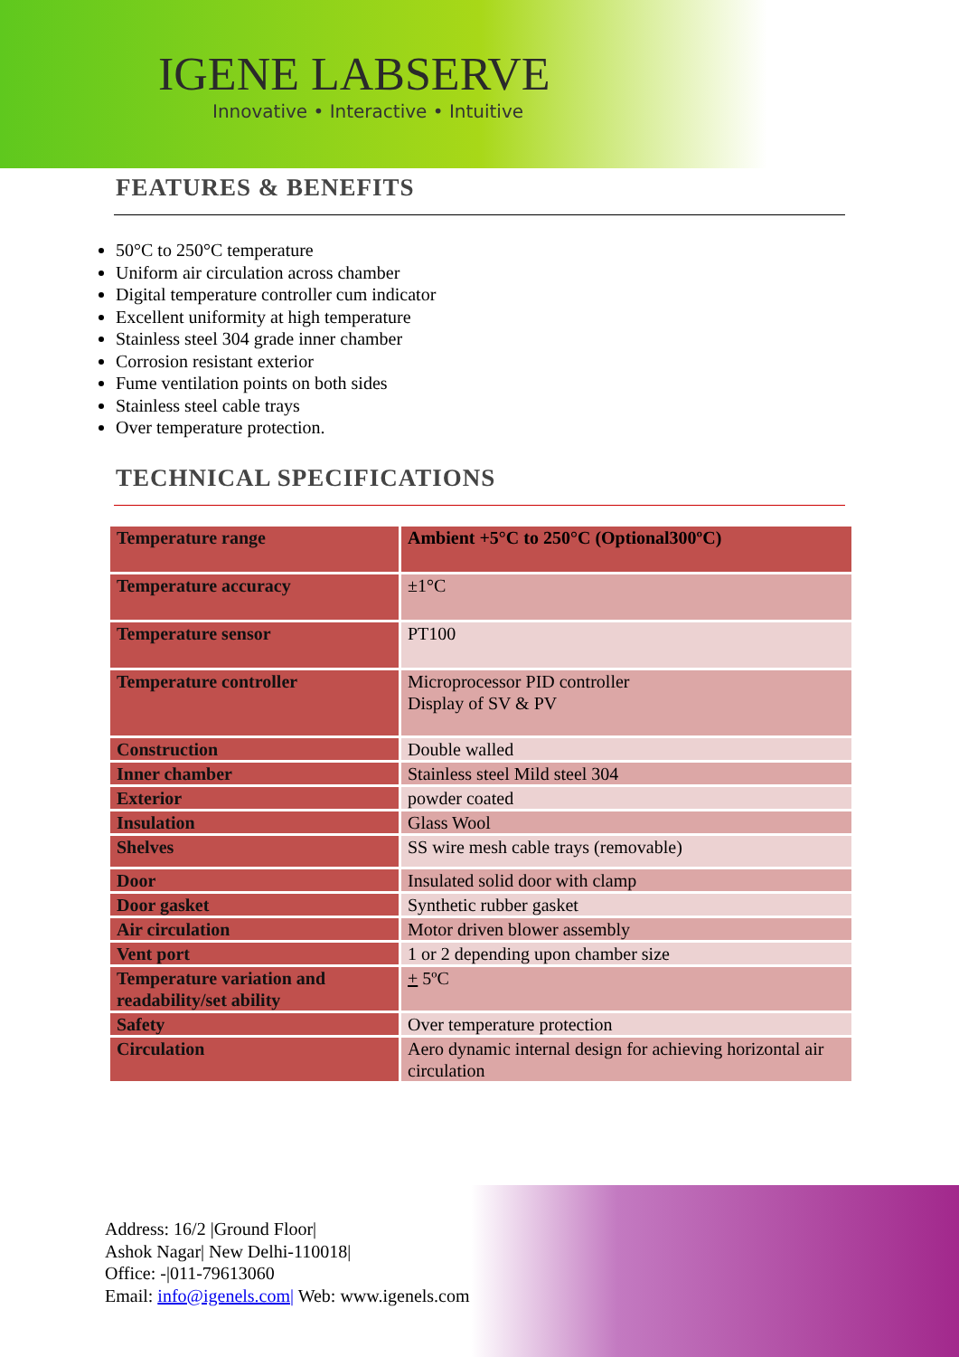IGENE LABSERVE
Innovative • Interactive • Intuitive
FEATURES & BENEFITS
50°C to 250°C temperature
Uniform air circulation across chamber
Digital temperature controller cum indicator
Excellent uniformity at high temperature
Stainless steel 304 grade inner chamber
Corrosion resistant exterior
Fume ventilation points on both sides
Stainless steel cable trays
Over temperature protection.
TECHNICAL SPECIFICATIONS
| Temperature range | Ambient +5°C to 250°C (Optional300ºC) |
| Temperature accuracy | ±1°C |
| Temperature sensor | PT100 |
| Temperature controller | Microprocessor PID controller Display of SV & PV |
| Construction | Double walled |
| Inner chamber | Stainless steel Mild steel 304 |
| Exterior | powder coated |
| Insulation | Glass Wool |
| Shelves | SS wire mesh cable trays (removable) |
| Door | Insulated solid door with clamp |
| Door gasket | Synthetic rubber gasket |
| Air circulation | Motor driven blower assembly |
| Vent port | 1 or 2 depending upon chamber size |
| Temperature variation and readability/set ability | + 5ºC |
| Safety | Over temperature protection |
| Circulation | Aero dynamic internal design for achieving horizontal air circulation |
Address: 16/2 |Ground Floor|
Ashok Nagar| New Delhi-110018|
Office: -|011-79613060
Email: info@igenels.com| Web: www.igenels.com